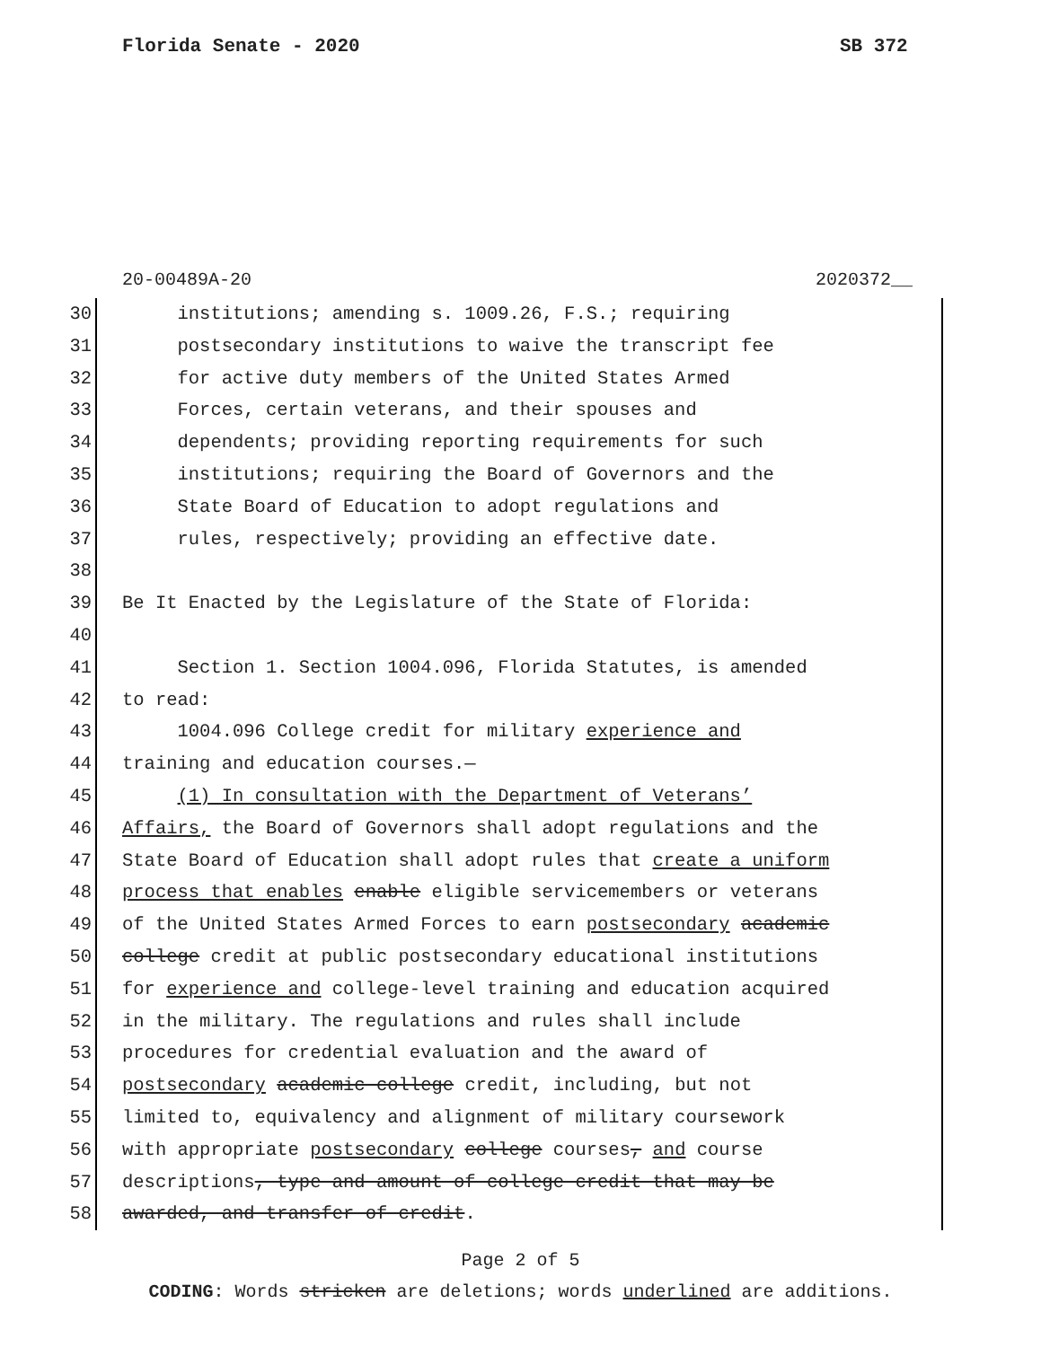Florida Senate - 2020 SB 372
20-00489A-20 2020372__
30
institutions; amending s. 1009.26, F.S.; requiring
31
postsecondary institutions to waive the transcript fee
32
for active duty members of the United States Armed
33
Forces, certain veterans, and their spouses and
34
dependents; providing reporting requirements for such
35
institutions; requiring the Board of Governors and the
36
State Board of Education to adopt regulations and
37
rules, respectively; providing an effective date.
38
39
Be It Enacted by the Legislature of the State of Florida:
40
41
Section 1. Section 1004.096, Florida Statutes, is amended
42
to read:
43
1004.096 College credit for military experience and
44
training and education courses.—
45
(1) In consultation with the Department of Veterans’
46
Affairs, the Board of Governors shall adopt regulations and the
47
State Board of Education shall adopt rules that create a uniform
48
process that enables enable eligible servicemembers or veterans
49
of the United States Armed Forces to earn postsecondary academic
50
college credit at public postsecondary educational institutions
51
for experience and college-level training and education acquired
52
in the military. The regulations and rules shall include
53
procedures for credential evaluation and the award of
54
postsecondary academic college credit, including, but not
55
limited to, equivalency and alignment of military coursework
56
with appropriate postsecondary college courses, and course
57
descriptions, type and amount of college credit that may be
58
awarded, and transfer of credit.
Page 2 of 5
CODING: Words stricken are deletions; words underlined are additions.